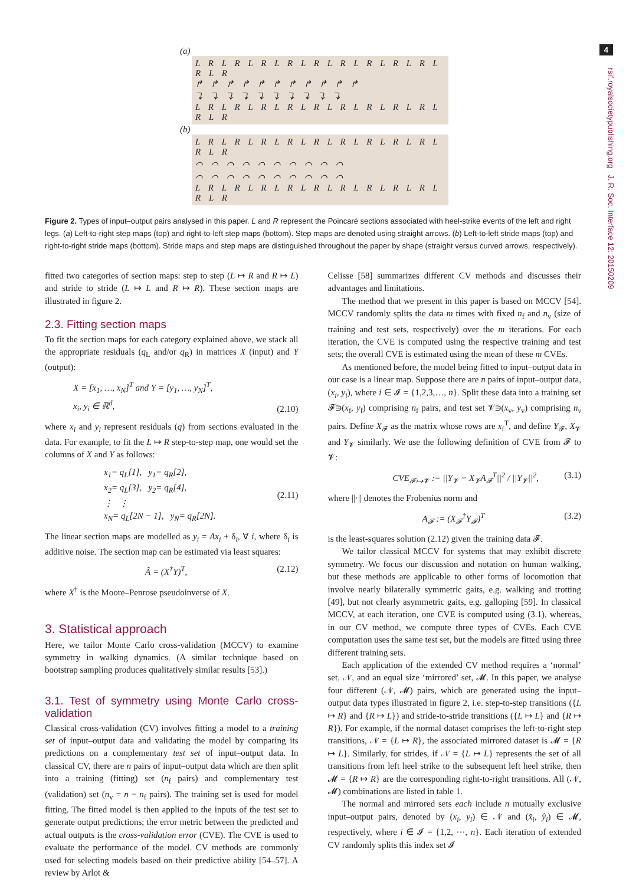4
rsif.royalsocietypublishing.org J. R. Soc. Interface 12: 20150209
(a)
L R L R L R L R L R L R L R L R L R L R L R
↱ ↱ ↱ ↱ ↱ ↱ ↱ ↱ ↱ ↱ ↱
⤵ ⤵ ⤵ ⤵ ⤵ ⤵ ⤵ ⤵ ⤵ ⤵
L R L R L R L R L R L R L R L R L R L R L R
(b)
L R L R L R L R L R L R L R L R L R L R L R
⌒ ⌒ ⌒ ⌒ ⌒ ⌒ ⌒ ⌒ ⌒ ⌒
⌒ ⌒ ⌒ ⌒ ⌒ ⌒ ⌒ ⌒ ⌒ ⌒
L R L R L R L R L R L R L R L R L R L R L R
Figure 2. Types of input–output pairs analysed in this paper. L and R represent the Poincaré sections associated with heel-strike events of the left and right legs. (a) Left-to-right step maps (top) and right-to-left step maps (bottom). Step maps are denoted using straight arrows. (b) Left-to-left stride maps (top) and right-to-right stride maps (bottom). Stride maps and step maps are distinguished throughout the paper by shape (straight versus curved arrows, respectively).
fitted two categories of section maps: step to step (L ↦ R and R ↦ L) and stride to stride (L ↦ L and R ↦ R). These section maps are illustrated in figure 2.
2.3. Fitting section maps
To fit the section maps for each category explained above, we stack all the appropriate residuals (q<sub>L</sub> and/or q<sub>R</sub>) in matrices X (input) and Y (output):
X = [x<sub>1</sub>, …, x<sub>N</sub>]<sup>T</sup> and Y = [y<sub>1</sub>, …, y<sub>N</sub>]<sup>T</sup>,
x<sub>i</sub>, y<sub>i</sub> ∈ ℝ<sup>d</sup>, (2.10)
where x<sub>i</sub> and y<sub>i</sub> represent residuals (q) from sections evaluated in the data. For example, to fit the L ↦ R step-to-step map, one would set the columns of X and Y as follows:
x<sub>1</sub>= q<sub>L</sub>[1], y<sub>1</sub>= q<sub>R</sub>[2],
x<sub>2</sub>= q<sub>L</sub>[3], y<sub>2</sub>= q<sub>R</sub>[4],
⋮ ⋮
x<sub>N</sub>= q<sub>L</sub>[2N − 1], y<sub>N</sub>= q<sub>R</sub>[2N]. (2.11)
The linear section maps are modelled as y<sub>i</sub> = Ax<sub>i</sub> + δ<sub>i</sub>, ∀ i, where δ<sub>i</sub> is additive noise. The section map can be estimated via least squares:
Â = (X<sup>†</sup>Y)<sup>T</sup>, (2.12)
where X<sup>†</sup> is the Moore–Penrose pseudoinverse of X.
3. Statistical approach
Here, we tailor Monte Carlo cross-validation (MCCV) to examine symmetry in walking dynamics. (A similar technique based on bootstrap sampling produces qualitatively similar results [53].)
3.1. Test of symmetry using Monte Carlo cross-validation
Classical cross-validation (CV) involves fitting a model to a training set of input–output data and validating the model by comparing its predictions on a complementary test set of input–output data. In classical CV, there are n pairs of input–output data which are then split into a training (fitting) set (n<sub>f</sub> pairs) and complementary test (validation) set (n<sub>v</sub> = n − n<sub>f</sub> pairs). The training set is used for model fitting. The fitted model is then applied to the inputs of the test set to generate output predictions; the error metric between the predicted and actual outputs is the cross-validation error (CVE). The CVE is used to evaluate the performance of the model. CV methods are commonly used for selecting models based on their predictive ability [54–57]. A review by Arlot &
Celisse [58] summarizes different CV methods and discusses their advantages and limitations.
The method that we present in this paper is based on MCCV [54]. MCCV randomly splits the data m times with fixed n<sub>f</sub> and n<sub>v</sub> (size of training and test sets, respectively) over the m iterations. For each iteration, the CVE is computed using the respective training and test sets; the overall CVE is estimated using the mean of these m CVEs.
As mentioned before, the model being fitted to input–output data in our case is a linear map. Suppose there are n pairs of input–output data, (x<sub>i</sub>, y<sub>i</sub>), where i ∈ 𝓘 = {1,2,3,…, n}. Split these data into a training set 𝓕∋(x<sub>f</sub>, y<sub>f</sub>) comprising n<sub>f</sub> pairs, and test set 𝓥∋(x<sub>v</sub>, y<sub>v</sub>) comprising n<sub>v</sub> pairs. Define X<sub>𝓕</sub> as the matrix whose rows are x<sub>f</sub><sup>T</sup>, and define Y<sub>𝓕</sub>, X<sub>𝓥</sub> and Y<sub>𝓥</sub> similarly. We use the following definition of CVE from 𝓕 to 𝓥:
CVE<sub>𝓕↦𝓥</sub> := ||Y<sub>𝓥</sub> − X<sub>𝓥</sub>A<sub>𝓕</sub><sup>T</sup>||<sup>2</sup> / ||Y<sub>𝓥</sub>||<sup>2</sup>, (3.1)
where ||·|| denotes the Frobenius norm and
A<sub>𝓕</sub> := (X<sub>𝓕</sub><sup>†</sup>Y<sub>𝓕</sub>)<sup>T</sup> (3.2)
is the least-squares solution (2.12) given the training data 𝓕.
We tailor classical MCCV for systems that may exhibit discrete symmetry. We focus our discussion and notation on human walking, but these methods are applicable to other forms of locomotion that involve nearly bilaterally symmetric gaits, e.g. walking and trotting [49], but not clearly asymmetric gaits, e.g. galloping [59]. In classical MCCV, at each iteration, one CVE is computed using (3.1), whereas, in our CV method, we compute three types of CVEs. Each CVE computation uses the same test set, but the models are fitted using three different training sets.
Each application of the extended CV method requires a ‘normal’ set, 𝒩, and an equal size ‘mirrored’ set, 𝓜. In this paper, we analyse four different (𝒩, 𝓜) pairs, which are generated using the input–output data types illustrated in figure 2, i.e. step-to-step transitions ({L ↦ R} and {R ↦ L}) and stride-to-stride transitions ({L ↦ L} and {R ↦ R}). For example, if the normal dataset comprises the left-to-right step transitions, 𝒩 = {L ↦ R}, the associated mirrored dataset is 𝓜 = {R ↦ L}. Similarly, for strides, if 𝒩 = {L ↦ L} represents the set of all transitions from left heel strike to the subsequent left heel strike, then 𝓜 = {R ↦ R} are the corresponding right-to-right transitions. All (𝒩, 𝓜) combinations are listed in table 1.
The normal and mirrored sets each include n mutually exclusive input–output pairs, denoted by (x<sub>i</sub>, y<sub>i</sub>) ∈ 𝒩 and (x̂<sub>i</sub>, ŷ<sub>i</sub>) ∈ 𝓜, respectively, where i ∈ 𝓘 = {1,2, ⋯, n}. Each iteration of extended CV randomly splits this index set 𝓘